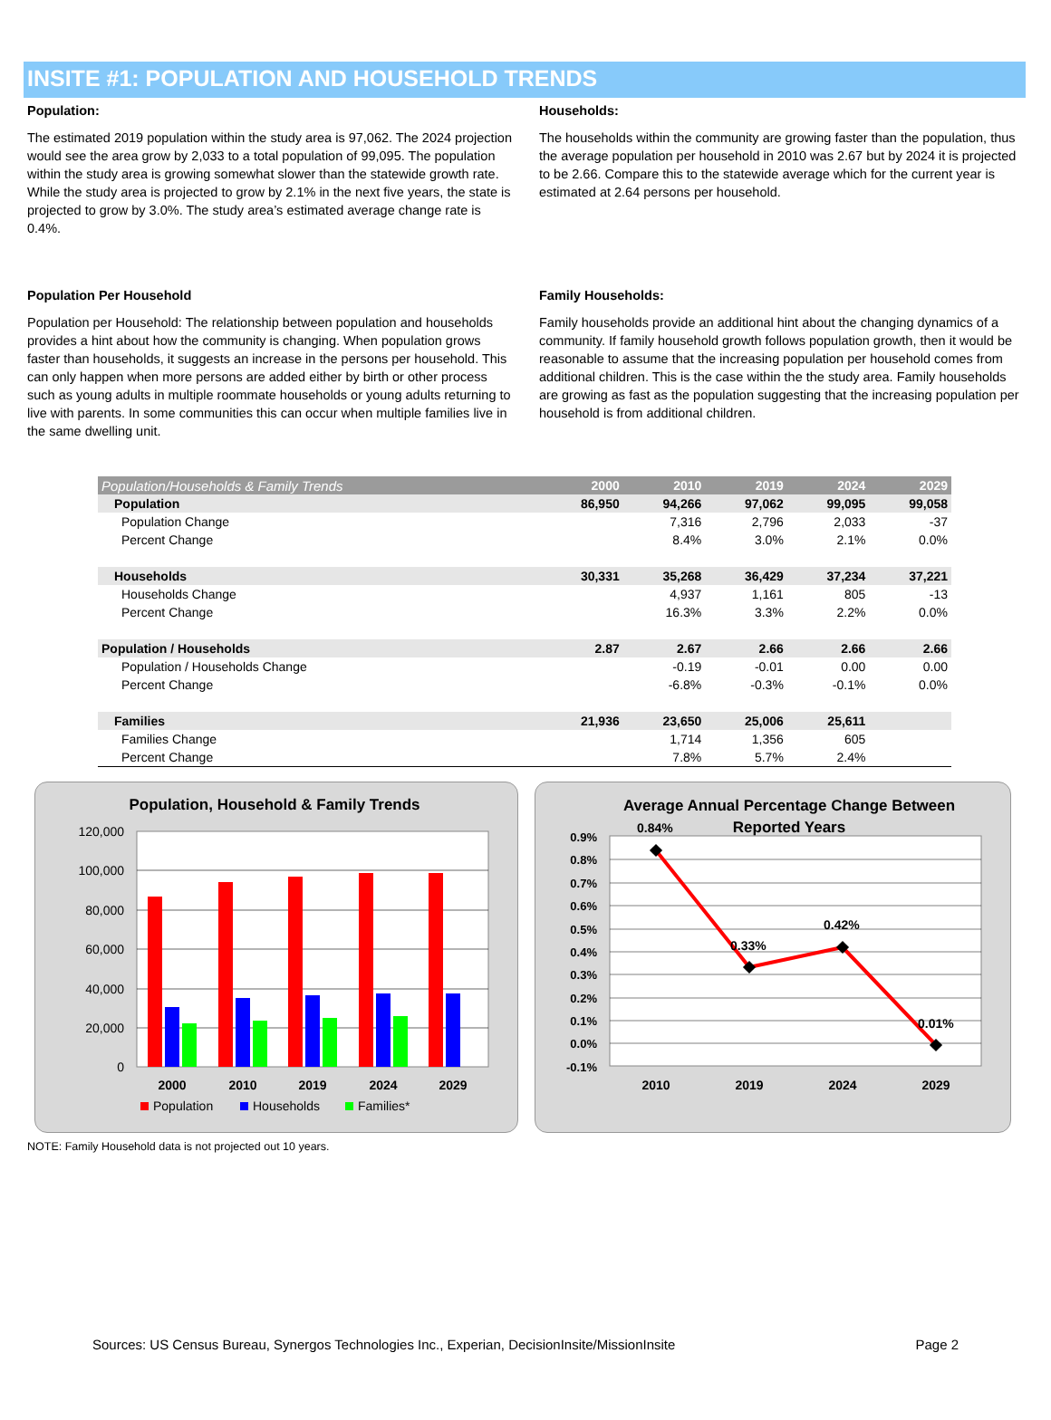INSITE #1: POPULATION AND HOUSEHOLD TRENDS
Population:
The estimated 2019 population within the study area is 97,062. The 2024 projection would see the area grow by 2,033 to a total population of 99,095. The population within the study area is growing somewhat slower than the statewide growth rate. While the study area is projected to grow by 2.1% in the next five years, the state is projected to grow by 3.0%. The study area’s estimated average change rate is 0.4%.
Households:
The households within the community are growing faster than the population, thus the average population per household in 2010 was 2.67 but by 2024 it is projected to be 2.66. Compare this to the statewide average which for the current year is estimated at 2.64 persons per household.
Population Per Household
Population per Household: The relationship between population and households provides a hint about how the community is changing. When population grows faster than households, it suggests an increase in the persons per household. This can only happen when more persons are added either by birth or other process such as young adults in multiple roommate households or young adults returning to live with parents. In some communities this can occur when multiple families live in the same dwelling unit.
Family Households:
Family households provide an additional hint about the changing dynamics of a community. If family household growth follows population growth, then it would be reasonable to assume that the increasing population per household comes from additional children. This is the case within the the study area. Family households are growing as fast as the population suggesting that the increasing population per household is from additional children.
| Population/Households & Family Trends | 2000 | 2010 | 2019 | 2024 | 2029 |
| --- | --- | --- | --- | --- | --- |
| Population | 86,950 | 94,266 | 97,062 | 99,095 | 99,058 |
| Population Change | | 7,316 | 2,796 | 2,033 | -37 |
| Percent Change | | 8.4% | 3.0% | 2.1% | 0.0% |
| Households | 30,331 | 35,268 | 36,429 | 37,234 | 37,221 |
| Households Change | | 4,937 | 1,161 | 805 | -13 |
| Percent Change | | 16.3% | 3.3% | 2.2% | 0.0% |
| Population / Households | 2.87 | 2.67 | 2.66 | 2.66 | 2.66 |
| Population / Households Change | | -0.19 | -0.01 | 0.00 | 0.00 |
| Percent Change | | -6.8% | -0.3% | -0.1% | 0.0% |
| Families | 21,936 | 23,650 | 25,006 | 25,611 | |
| Families Change | | 1,714 | 1,356 | 605 | |
| Percent Change | | 7.8% | 5.7% | 2.4% | |
Population, Household & Family Trends
120,000
100,000
80,000
60,000
40,000
20,000
0
2000
2010
2019
2024
2029
Population
Households
Families*
Average Annual Percentage Change Between
Reported Years
0.9%
0.8%
0.7%
0.6%
0.5%
0.4%
0.3%
0.2%
0.1%
0.0%
-0.1%
0.84%
0.33%
0.42%
0.01%
2010
2019
2024
2029
NOTE: Family Household data is not projected out 10 years.
Sources: US Census Bureau, Synergos Technologies Inc., Experian, DecisionInsite/MissionInsite Page 2